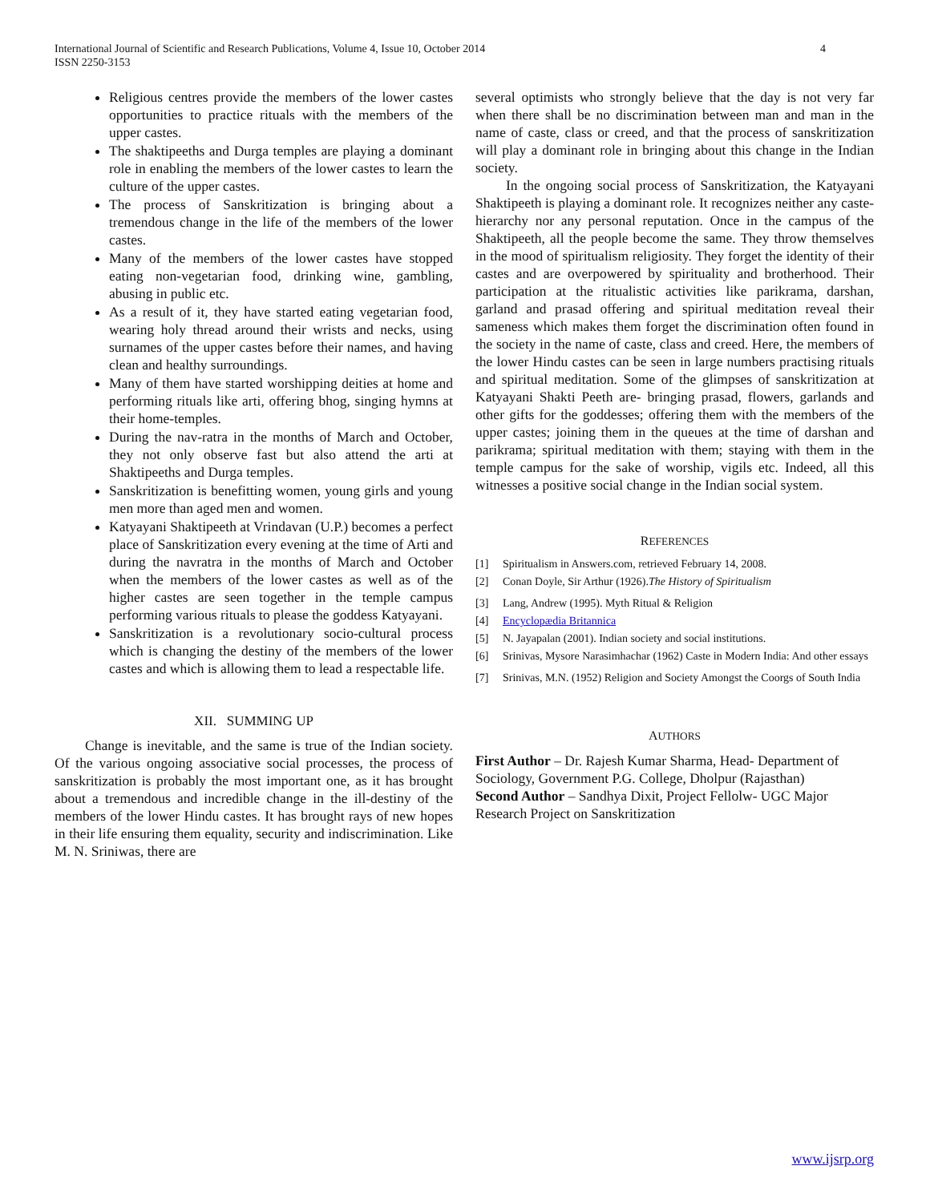4 International Journal of Scientific and Research Publications, Volume 4, Issue 10, October 2014
ISSN 2250-3153
Religious centres provide the members of the lower castes opportunities to practice rituals with the members of the upper castes.
The shaktipeeths and Durga temples are playing a dominant role in enabling the members of the lower castes to learn the culture of the upper castes.
The process of Sanskritization is bringing about a tremendous change in the life of the members of the lower castes.
Many of the members of the lower castes have stopped eating non-vegetarian food, drinking wine, gambling, abusing in public etc.
As a result of it, they have started eating vegetarian food, wearing holy thread around their wrists and necks, using surnames of the upper castes before their names, and having clean and healthy surroundings.
Many of them have started worshipping deities at home and performing rituals like arti, offering bhog, singing hymns at their home-temples.
During the nav-ratra in the months of March and October, they not only observe fast but also attend the arti at Shaktipeeths and Durga temples.
Sanskritization is benefitting women, young girls and young men more than aged men and women.
Katyayani Shaktipeeth at Vrindavan (U.P.) becomes a perfect place of Sanskritization every evening at the time of Arti and during the navratra in the months of March and October when the members of the lower castes as well as of the higher castes are seen together in the temple campus performing various rituals to please the goddess Katyayani.
Sanskritization is a revolutionary socio-cultural process which is changing the destiny of the members of the lower castes and which is allowing them to lead a respectable life.
XII. SUMMING UP
Change is inevitable, and the same is true of the Indian society. Of the various ongoing associative social processes, the process of sanskritization is probably the most important one, as it has brought about a tremendous and incredible change in the ill-destiny of the members of the lower Hindu castes. It has brought rays of new hopes in their life ensuring them equality, security and indiscrimination. Like M. N. Sriniwas, there are
several optimists who strongly believe that the day is not very far when there shall be no discrimination between man and man in the name of caste, class or creed, and that the process of sanskritization will play a dominant role in bringing about this change in the Indian society.
In the ongoing social process of Sanskritization, the Katyayani Shaktipeeth is playing a dominant role. It recognizes neither any caste- hierarchy nor any personal reputation. Once in the campus of the Shaktipeeth, all the people become the same. They throw themselves in the mood of spiritualism religiosity. They forget the identity of their castes and are overpowered by spirituality and brotherhood. Their participation at the ritualistic activities like parikrama, darshan, garland and prasad offering and spiritual meditation reveal their sameness which makes them forget the discrimination often found in the society in the name of caste, class and creed. Here, the members of the lower Hindu castes can be seen in large numbers practising rituals and spiritual meditation. Some of the glimpses of sanskritization at Katyayani Shakti Peeth are- bringing prasad, flowers, garlands and other gifts for the goddesses; offering them with the members of the upper castes; joining them in the queues at the time of darshan and parikrama; spiritual meditation with them; staying with them in the temple campus for the sake of worship, vigils etc. Indeed, all this witnesses a positive social change in the Indian social system.
REFERENCES
[1] Spiritualism in Answers.com, retrieved February 14, 2008.
[2] Conan Doyle, Sir Arthur (1926). The History of Spiritualism
[3] Lang, Andrew (1995). Myth Ritual & Religion
[4] Encyclopædia Britannica
[5] N. Jayapalan (2001). Indian society and social institutions.
[6] Srinivas, Mysore Narasimhachar (1962) Caste in Modern India: And other essays
[7] Srinivas, M.N. (1952) Religion and Society Amongst the Coorgs of South India
AUTHORS
First Author – Dr. Rajesh Kumar Sharma, Head- Department of Sociology, Government P.G. College, Dholpur (Rajasthan)
Second Author – Sandhya Dixit, Project Fellolw- UGC Major Research Project on Sanskritization
www.ijsrp.org